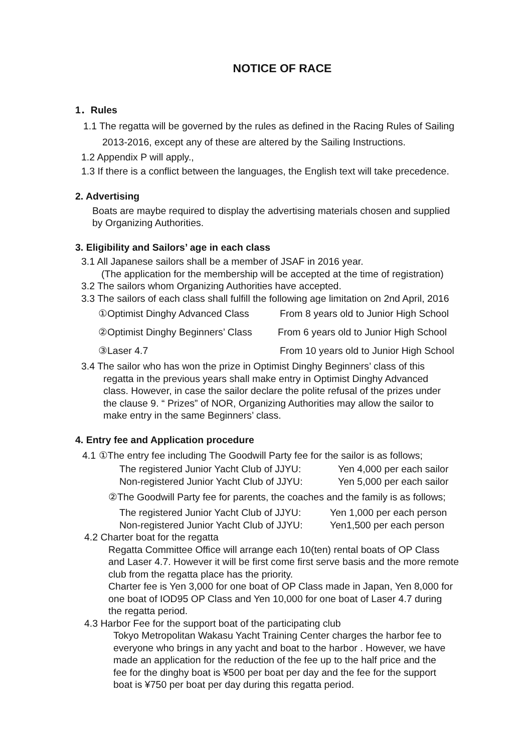NOTICE OF RACE
1．Rules
1.1 The regatta will be governed by the rules as defined in the Racing Rules of Sailing
2013-2016, except any of these are altered by the Sailing Instructions.
1.2 Appendix P will apply.,
1.3 If there is a conflict between the languages, the English text will take precedence.
2. Advertising
Boats are maybe required to display the advertising materials chosen and supplied
by Organizing Authorities.
3. Eligibility and Sailors’ age in each class
3.1 All Japanese sailors shall be a member of JSAF in 2016 year.
(The application for the membership will be accepted at the time of registration)
3.2 The sailors whom Organizing Authorities have accepted.
3.3 The sailors of each class shall fulfill the following age limitation on 2nd April, 2016
①Optimist Dinghy Advanced Class From 8 years old to Junior High School
②Optimist Dinghy Beginners’ Class From 6 years old to Junior High School
③Laser 4.7 From 10 years old to Junior High School
3.4 The sailor who has won the prize in Optimist Dinghy Beginners’ class of this
regatta in the previous years shall make entry in Optimist Dinghy Advanced
class. However, in case the sailor declare the polite refusal of the prizes under
the clause 9. “ Prizes” of NOR, Organizing Authorities may allow the sailor to
make entry in the same Beginners’ class.
4. Entry fee and Application procedure
4.1 ①The entry fee including The Goodwill Party fee for the sailor is as follows;
The registered Junior Yacht Club of JJYU: Yen 4,000 per each sailor
Non-registered Junior Yacht Club of JJYU: Yen 5,000 per each sailor
②The Goodwill Party fee for parents, the coaches and the family is as follows;
The registered Junior Yacht Club of JJYU: Yen 1,000 per each person
Non-registered Junior Yacht Club of JJYU: Yen1,500 per each person
4.2 Charter boat for the regatta
Regatta Committee Office will arrange each 10(ten) rental boats of OP Class
and Laser 4.7. However it will be first come first serve basis and the more remote
club from the regatta place has the priority.
Charter fee is Yen 3,000 for one boat of OP Class made in Japan, Yen 8,000 for
one boat of IOD95 OP Class and Yen 10,000 for one boat of Laser 4.7 during
the regatta period.
4.3 Harbor Fee for the support boat of the participating club
Tokyo Metropolitan Wakasu Yacht Training Center charges the harbor fee to
everyone who brings in any yacht and boat to the harbor . However, we have
made an application for the reduction of the fee up to the half price and the
fee for the dinghy boat is ¥500 per boat per day and the fee for the support
boat is ¥750 per boat per day during this regatta period.